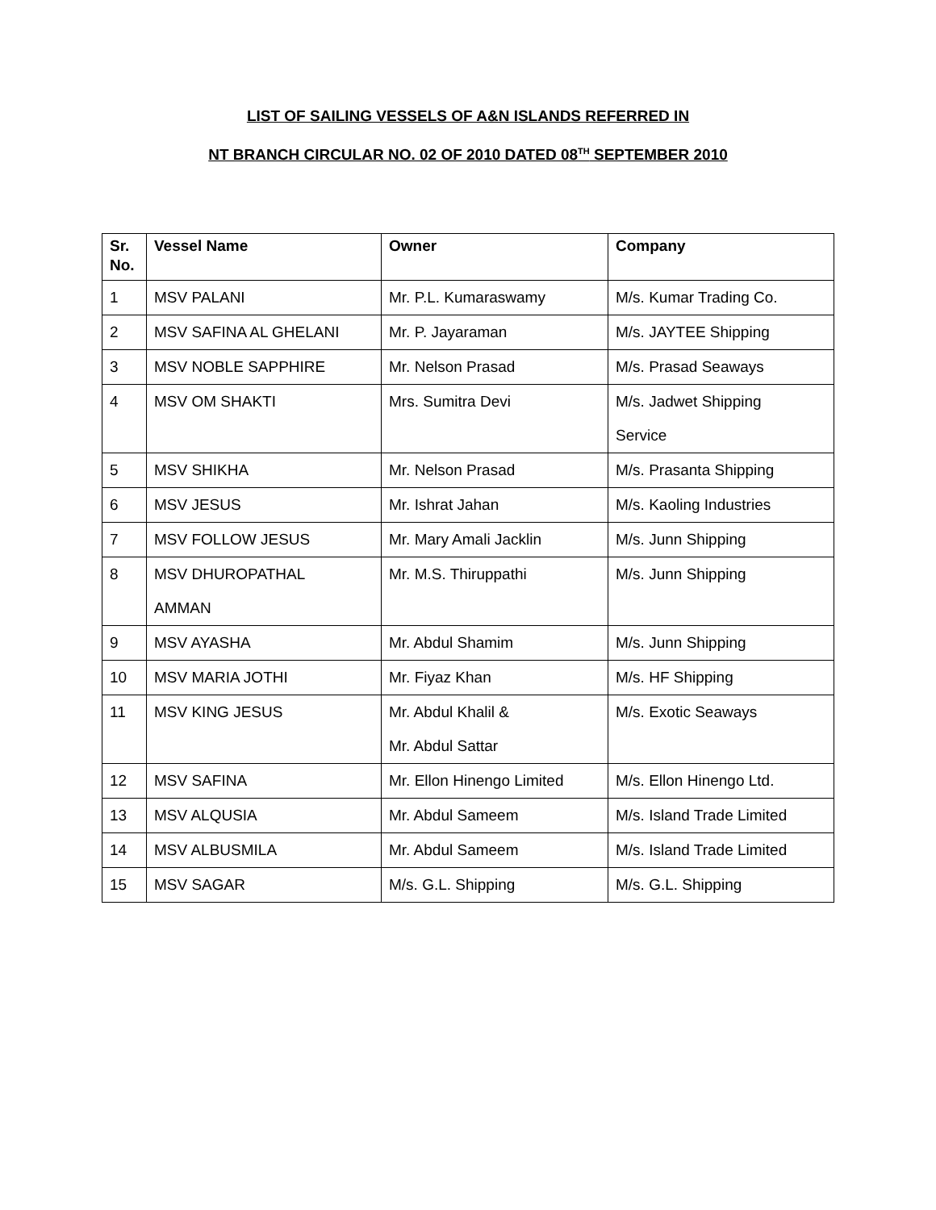LIST OF SAILING VESSELS OF A&N ISLANDS REFERRED IN
NT BRANCH CIRCULAR NO. 02 OF 2010 DATED 08<sup>TH</sup> SEPTEMBER 2010
| Sr. No. | Vessel Name | Owner | Company |
| --- | --- | --- | --- |
| 1 | MSV PALANI | Mr. P.L. Kumaraswamy | M/s. Kumar Trading Co. |
| 2 | MSV SAFINA AL GHELANI | Mr. P. Jayaraman | M/s. JAYTEE Shipping |
| 3 | MSV NOBLE SAPPHIRE | Mr. Nelson Prasad | M/s. Prasad Seaways |
| 4 | MSV OM SHAKTI | Mrs. Sumitra Devi | M/s. Jadwet Shipping Service |
| 5 | MSV SHIKHA | Mr. Nelson Prasad | M/s. Prasanta Shipping |
| 6 | MSV JESUS | Mr. Ishrat Jahan | M/s. Kaoling Industries |
| 7 | MSV FOLLOW JESUS | Mr. Mary Amali Jacklin | M/s. Junn Shipping |
| 8 | MSV DHUROPATHAL AMMAN | Mr. M.S. Thiruppathi | M/s. Junn Shipping |
| 9 | MSV AYASHA | Mr. Abdul Shamim | M/s. Junn Shipping |
| 10 | MSV MARIA JOTHI | Mr. Fiyaz Khan | M/s. HF Shipping |
| 11 | MSV KING JESUS | Mr. Abdul Khalil & Mr. Abdul Sattar | M/s. Exotic Seaways |
| 12 | MSV SAFINA | Mr. Ellon Hinengo Limited | M/s. Ellon Hinengo Ltd. |
| 13 | MSV ALQUSIA | Mr. Abdul Sameem | M/s. Island Trade Limited |
| 14 | MSV ALBUSMILA | Mr. Abdul Sameem | M/s. Island Trade Limited |
| 15 | MSV SAGAR | M/s. G.L. Shipping | M/s. G.L. Shipping |